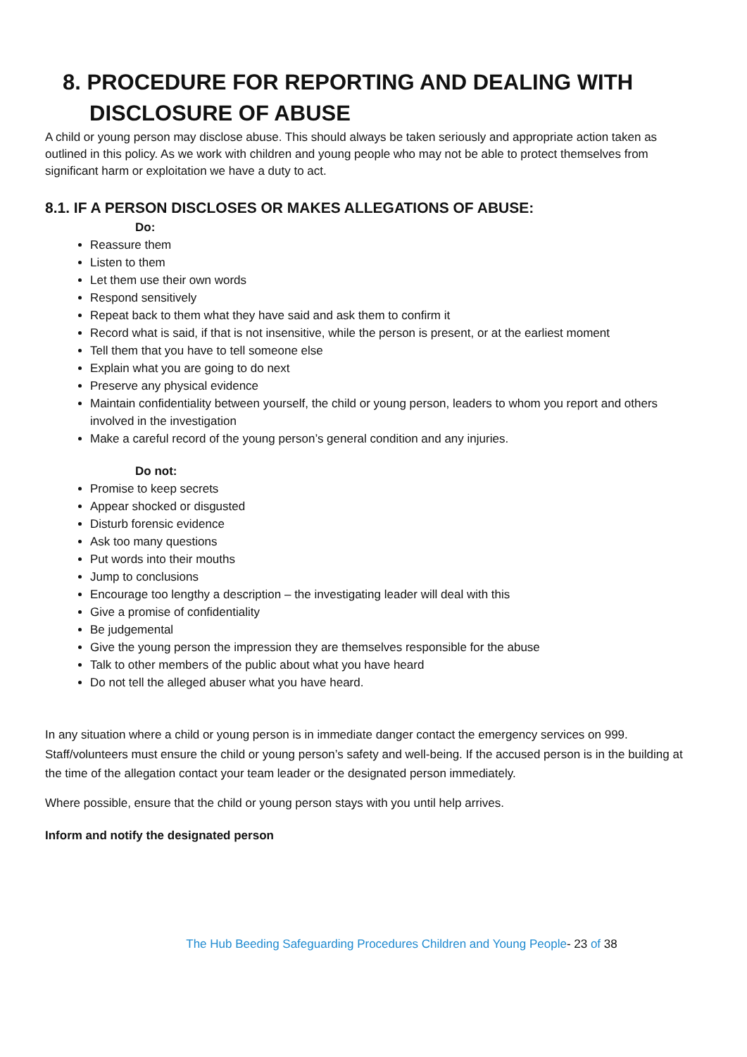8. PROCEDURE FOR REPORTING AND DEALING WITH DISCLOSURE OF ABUSE
A child or young person may disclose abuse. This should always be taken seriously and appropriate action taken as outlined in this policy. As we work with children and young people who may not be able to protect themselves from significant harm or exploitation we have a duty to act.
8.1. IF A PERSON DISCLOSES OR MAKES ALLEGATIONS OF ABUSE:
Do:
Reassure them
Listen to them
Let them use their own words
Respond sensitively
Repeat back to them what they have said and ask them to confirm it
Record what is said, if that is not insensitive, while the person is present, or at the earliest moment
Tell them that you have to tell someone else
Explain what you are going to do next
Preserve any physical evidence
Maintain confidentiality between yourself, the child or young person, leaders to whom you report and others involved in the investigation
Make a careful record of the young person’s general condition and any injuries.
Do not:
Promise to keep secrets
Appear shocked or disgusted
Disturb forensic evidence
Ask too many questions
Put words into their mouths
Jump to conclusions
Encourage too lengthy a description – the investigating leader will deal with this
Give a promise of confidentiality
Be judgemental
Give the young person the impression they are themselves responsible for the abuse
Talk to other members of the public about what you have heard
Do not tell the alleged abuser what you have heard.
In any situation where a child or young person is in immediate danger contact the emergency services on 999. Staff/volunteers must ensure the child or young person’s safety and well-being. If the accused person is in the building at the time of the allegation contact your team leader or the designated person immediately.
Where possible, ensure that the child or young person stays with you until help arrives.
Inform and notify the designated person
The Hub Beeding Safeguarding Procedures Children and Young People- 23 of 38